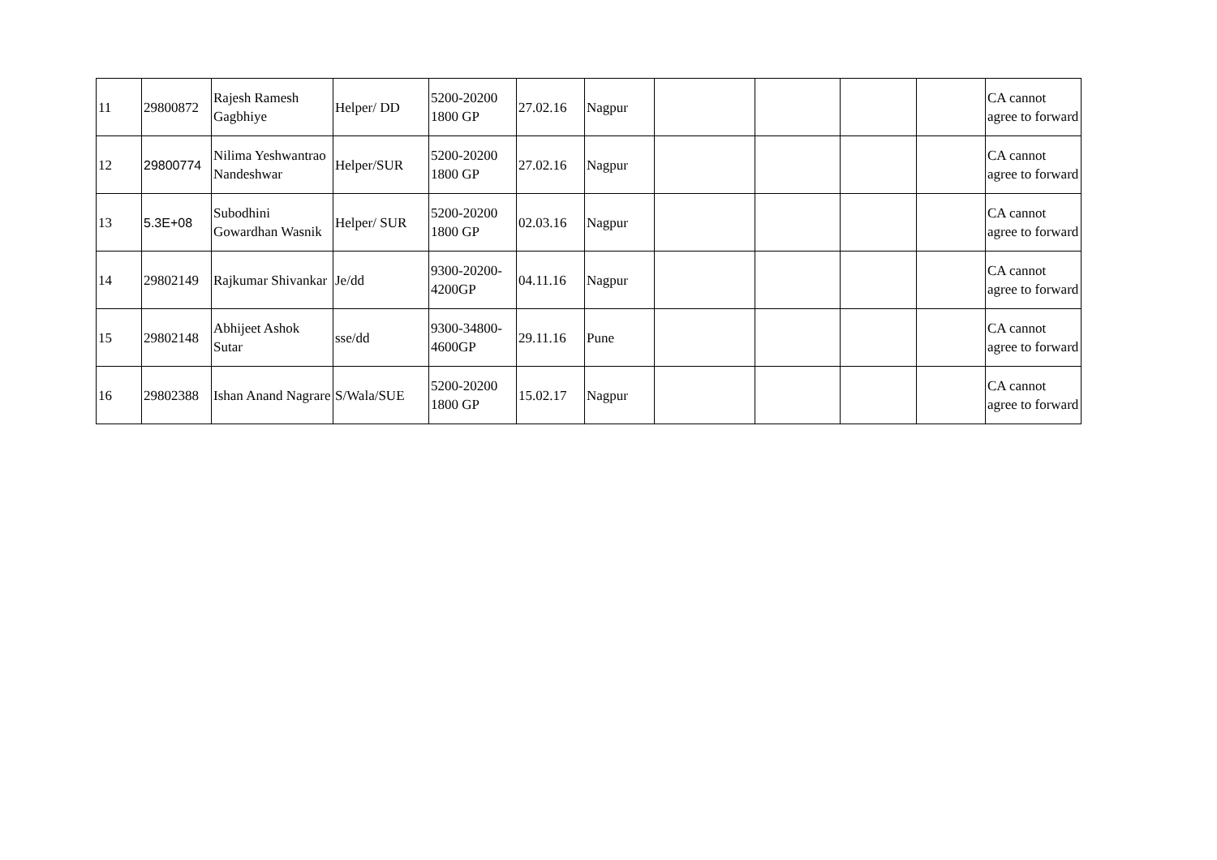| 11 | 29800872 | Rajesh Ramesh Gagbhiye | Helper/ DD | 5200-20200 1800 GP | 27.02.16 | Nagpur | | | | | CA cannot agree to forward |
| 12 | 29800774 | Nilima Yeshwantrao Nandeshwar | Helper/SUR | 5200-20200 1800 GP | 27.02.16 | Nagpur | | | | | CA cannot agree to forward |
| 13 | 5.3E+08 | Subodhini Gowardhan Wasnik | Helper/ SUR | 5200-20200 1800 GP | 02.03.16 | Nagpur | | | | | CA cannot agree to forward |
| 14 | 29802149 | Rajkumar Shivankar | Je/dd | 9300-20200-4200GP | 04.11.16 | Nagpur | | | | | CA cannot agree to forward |
| 15 | 29802148 | Abhijeet Ashok Sutar | sse/dd | 9300-34800-4600GP | 29.11.16 | Pune | | | | | CA cannot agree to forward |
| 16 | 29802388 | Ishan Anand Nagrare | S/Wala/SUE | 5200-20200 1800 GP | 15.02.17 | Nagpur | | | | | CA cannot agree to forward |